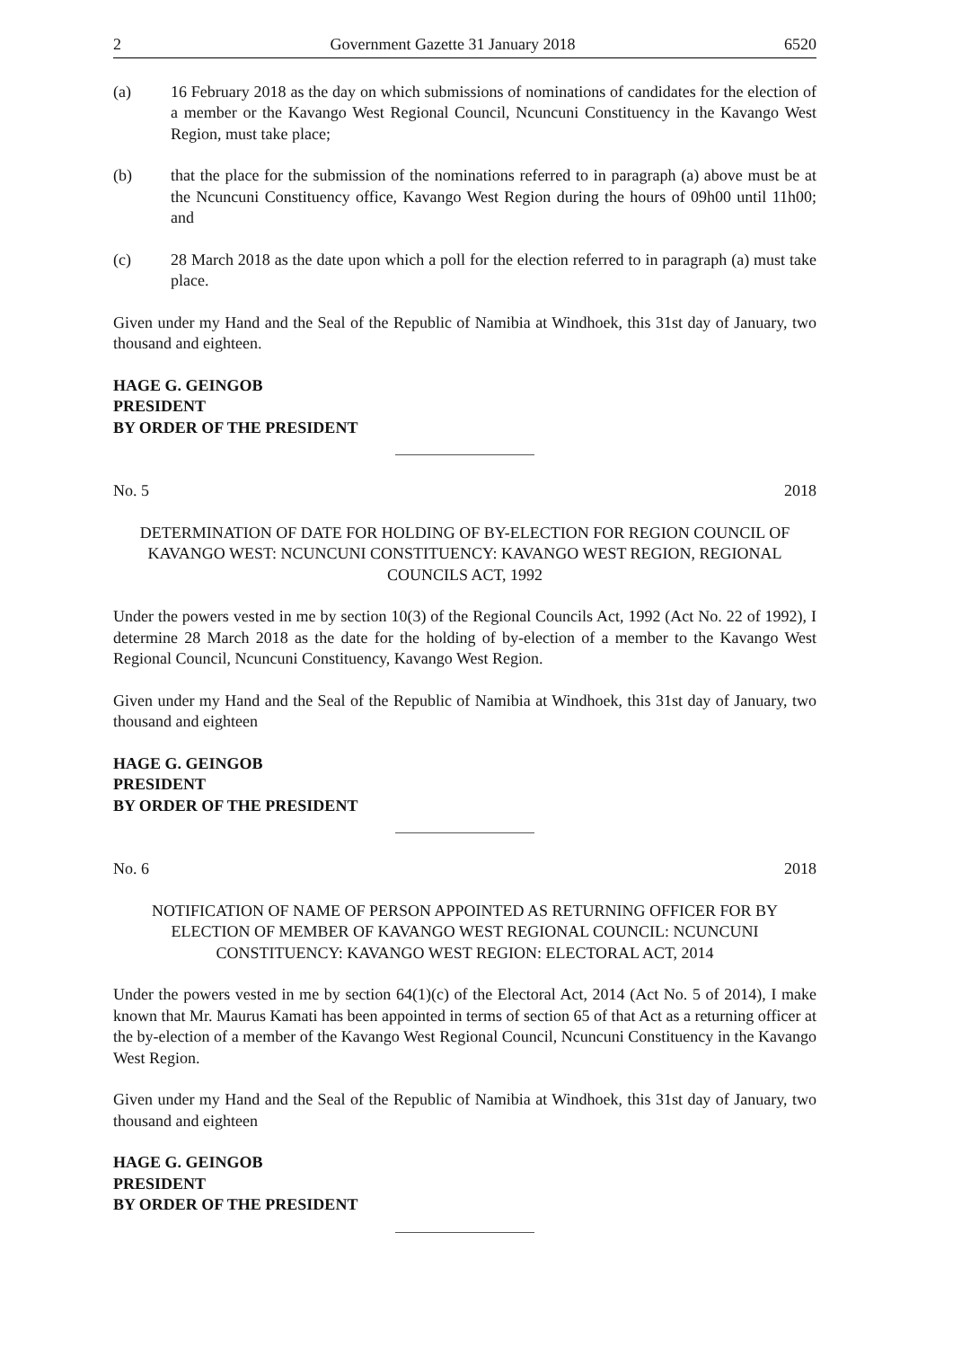2 Government Gazette 31 January 2018 6520
(a) 16 February 2018 as the day on which submissions of nominations of candidates for the election of a member or the Kavango West Regional Council, Ncuncuni Constituency in the Kavango West Region, must take place;
(b) that the place for the submission of the nominations referred to in paragraph (a) above must be at the Ncuncuni Constituency office, Kavango West Region during the hours of 09h00 until 11h00; and
(c) 28 March 2018 as the date upon which a poll for the election referred to in paragraph (a) must take place.
Given under my Hand and the Seal of the Republic of Namibia at Windhoek, this 31st day of January, two thousand and eighteen.
HAGE G. GEINGOB
PRESIDENT
BY ORDER OF THE PRESIDENT
No. 5 2018
DETERMINATION OF DATE FOR HOLDING OF BY-ELECTION FOR REGION COUNCIL OF KAVANGO WEST: NCUNCUNI CONSTITUENCY: KAVANGO WEST REGION, REGIONAL COUNCILS ACT, 1992
Under the powers vested in me by section 10(3) of the Regional Councils Act, 1992 (Act No. 22 of 1992), I determine 28 March 2018 as the date for the holding of by-election of a member to the Kavango West Regional Council, Ncuncuni Constituency, Kavango West Region.
Given under my Hand and the Seal of the Republic of Namibia at Windhoek, this 31st day of January, two thousand and eighteen
HAGE G. GEINGOB
PRESIDENT
BY ORDER OF THE PRESIDENT
No. 6 2018
NOTIFICATION OF NAME OF PERSON APPOINTED AS RETURNING OFFICER FOR BY ELECTION OF MEMBER OF KAVANGO WEST REGIONAL COUNCIL: NCUNCUNI CONSTITUENCY: KAVANGO WEST REGION: ELECTORAL ACT, 2014
Under the powers vested in me by section 64(1)(c) of the Electoral Act, 2014 (Act No. 5 of 2014), I make known that Mr. Maurus Kamati has been appointed in terms of section 65 of that Act as a returning officer at the by-election of a member of the Kavango West Regional Council, Ncuncuni Constituency in the Kavango West Region.
Given under my Hand and the Seal of the Republic of Namibia at Windhoek, this 31st day of January, two thousand and eighteen
HAGE G. GEINGOB
PRESIDENT
BY ORDER OF THE PRESIDENT